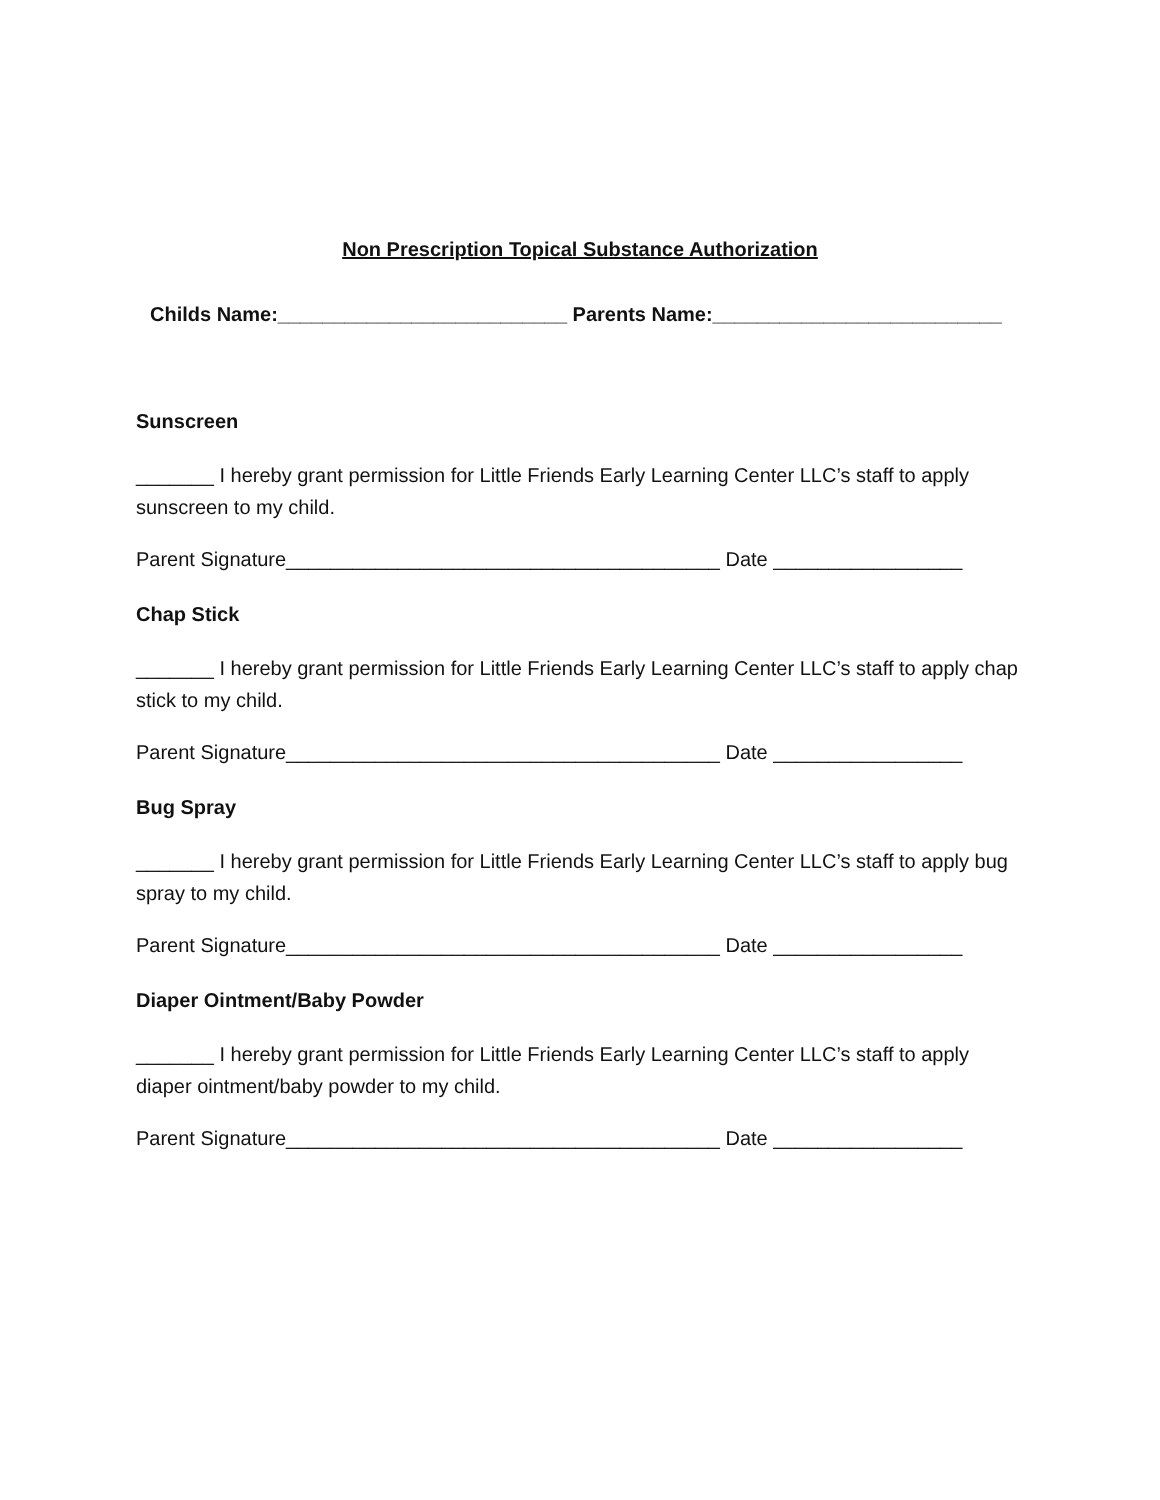Non Prescription Topical Substance Authorization
Childs Name:__________________________ Parents Name:__________________________
Sunscreen
_______ I hereby grant permission for Little Friends Early Learning Center LLC’s staff to apply sunscreen to my child.
Parent Signature_______________________________________ Date _________________
Chap Stick
_______ I hereby grant permission for Little Friends Early Learning Center LLC’s staff to apply chap stick to my child.
Parent Signature_______________________________________ Date _________________
Bug Spray
_______ I hereby grant permission for Little Friends Early Learning Center LLC’s staff to apply bug spray to my child.
Parent Signature_______________________________________ Date _________________
Diaper Ointment/Baby Powder
_______ I hereby grant permission for Little Friends Early Learning Center LLC’s staff to apply diaper ointment/baby powder to my child.
Parent Signature_______________________________________ Date _________________